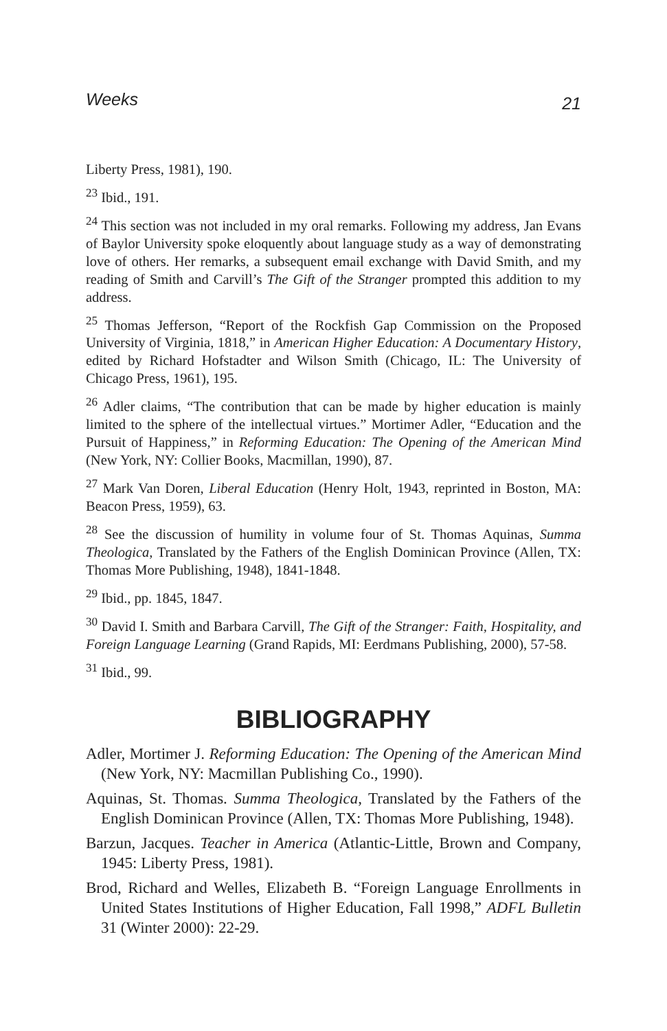Weeks 21
Liberty Press, 1981), 190.
<sup>23</sup> Ibid., 191.
<sup>24</sup> This section was not included in my oral remarks. Following my address, Jan Evans of Baylor University spoke eloquently about language study as a way of demonstrating love of others. Her remarks, a subsequent email exchange with David Smith, and my reading of Smith and Carvill’s The Gift of the Stranger prompted this addition to my address.
<sup>25</sup> Thomas Jefferson, “Report of the Rockfish Gap Commission on the Proposed University of Virginia, 1818,” in American Higher Education: A Documentary History, edited by Richard Hofstadter and Wilson Smith (Chicago, IL: The University of Chicago Press, 1961), 195.
<sup>26</sup> Adler claims, “The contribution that can be made by higher education is mainly limited to the sphere of the intellectual virtues.” Mortimer Adler, “Education and the Pursuit of Happiness,” in Reforming Education: The Opening of the American Mind (New York, NY: Collier Books, Macmillan, 1990), 87.
<sup>27</sup> Mark Van Doren, Liberal Education (Henry Holt, 1943, reprinted in Boston, MA: Beacon Press, 1959), 63.
<sup>28</sup> See the discussion of humility in volume four of St. Thomas Aquinas, Summa Theologica, Translated by the Fathers of the English Dominican Province (Allen, TX: Thomas More Publishing, 1948), 1841-1848.
<sup>29</sup> Ibid., pp. 1845, 1847.
<sup>30</sup> David I. Smith and Barbara Carvill, The Gift of the Stranger: Faith, Hospitality, and Foreign Language Learning (Grand Rapids, MI: Eerdmans Publishing, 2000), 57-58.
<sup>31</sup> Ibid., 99.
BIBLIOGRAPHY
Adler, Mortimer J. Reforming Education: The Opening of the American Mind (New York, NY: Macmillan Publishing Co., 1990).
Aquinas, St. Thomas. Summa Theologica, Translated by the Fathers of the English Dominican Province (Allen, TX: Thomas More Publishing, 1948).
Barzun, Jacques. Teacher in America (Atlantic-Little, Brown and Company, 1945: Liberty Press, 1981).
Brod, Richard and Welles, Elizabeth B. “Foreign Language Enrollments in United States Institutions of Higher Education, Fall 1998,” ADFL Bulletin 31 (Winter 2000): 22-29.